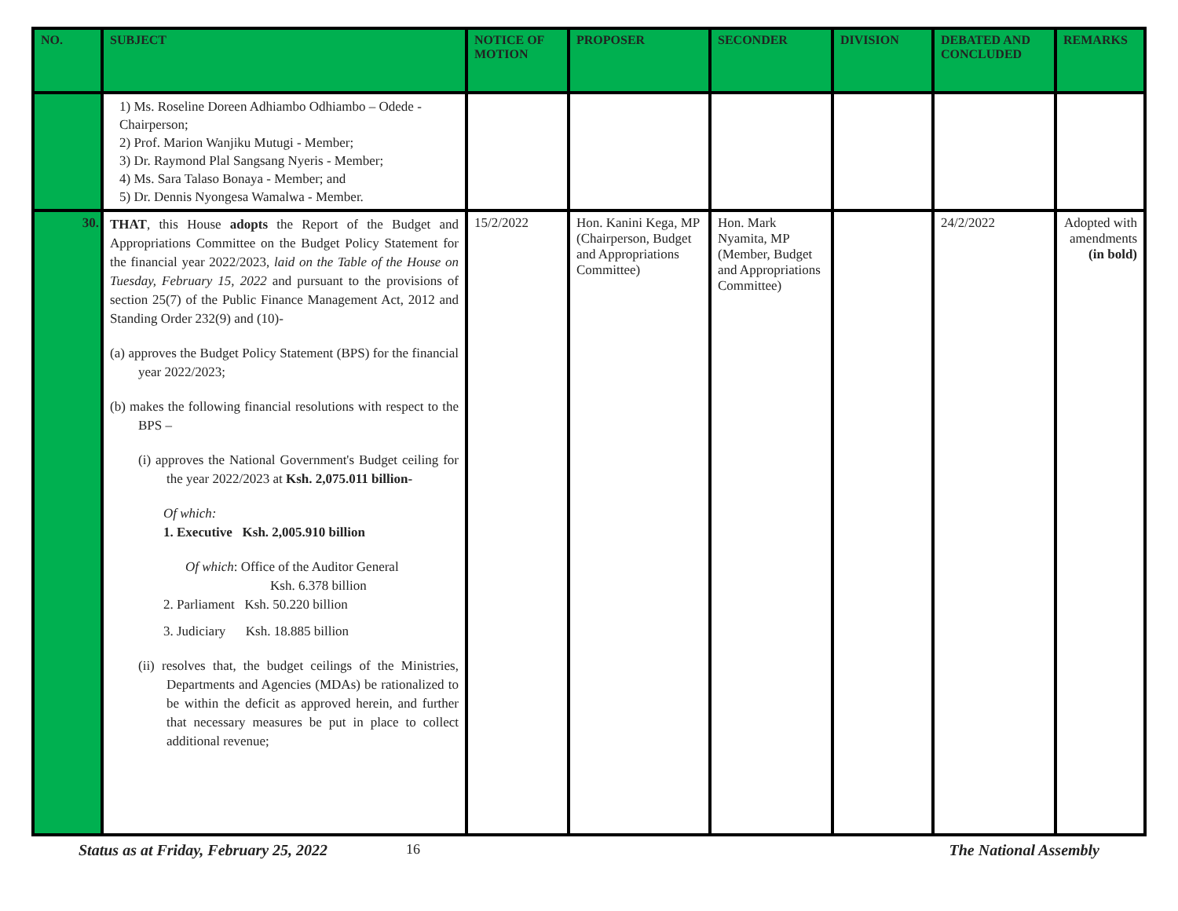| NO. | SUBJECT | NOTICE OF MOTION | PROPOSER | SECONDER | DIVISION | DEBATED AND CONCLUDED | REMARKS |
| --- | --- | --- | --- | --- | --- | --- | --- |
| | 1) Ms. Roseline Doreen Adhiambo Odhiambo – Odede - Chairperson; 2) Prof. Marion Wanjiku Mutugi - Member; 3) Dr. Raymond Plal Sangsang Nyeris - Member; 4) Ms. Sara Talaso Bonaya - Member; and 5) Dr. Dennis Nyongesa Wamalwa - Member. | | | | | | |
| 30. | THAT , this House adopts the Report of the Budget and Appropriations Committee on the Budget Policy Statement for the financial year 2022/2023, laid on the Table of the House on Tuesday, February 15, 2022 and pursuant to the provisions of section 25(7) of the Public Finance Management Act, 2012 and Standing Order 232(9) and (10)- (a) approves the Budget Policy Statement (BPS) for the financial year 2022/2023; (b) makes the following financial resolutions with respect to the BPS – (i) approves the National Government's Budget ceiling for the year 2022/2023 at Ksh. 2,075.011 billion- Of which: 1. Executive Ksh. 2,005.910 billion Of which : Office of the Auditor General Ksh. 6.378 billion 2. Parliament Ksh. 50.220 billion 3. Judiciary Ksh. 18.885 billion (ii) resolves that, the budget ceilings of the Ministries, Departments and Agencies (MDAs) be rationalized to be within the deficit as approved herein, and further that necessary measures be put in place to collect additional revenue; | 15/2/2022 | Hon. Kanini Kega, MP (Chairperson, Budget and Appropriations Committee) | Hon. Mark Nyamita, MP (Member, Budget and Appropriations Committee) | | 24/2/2022 | Adopted with amendments (in bold) |
Status as at Friday, February 25, 2022 16 The National Assembly